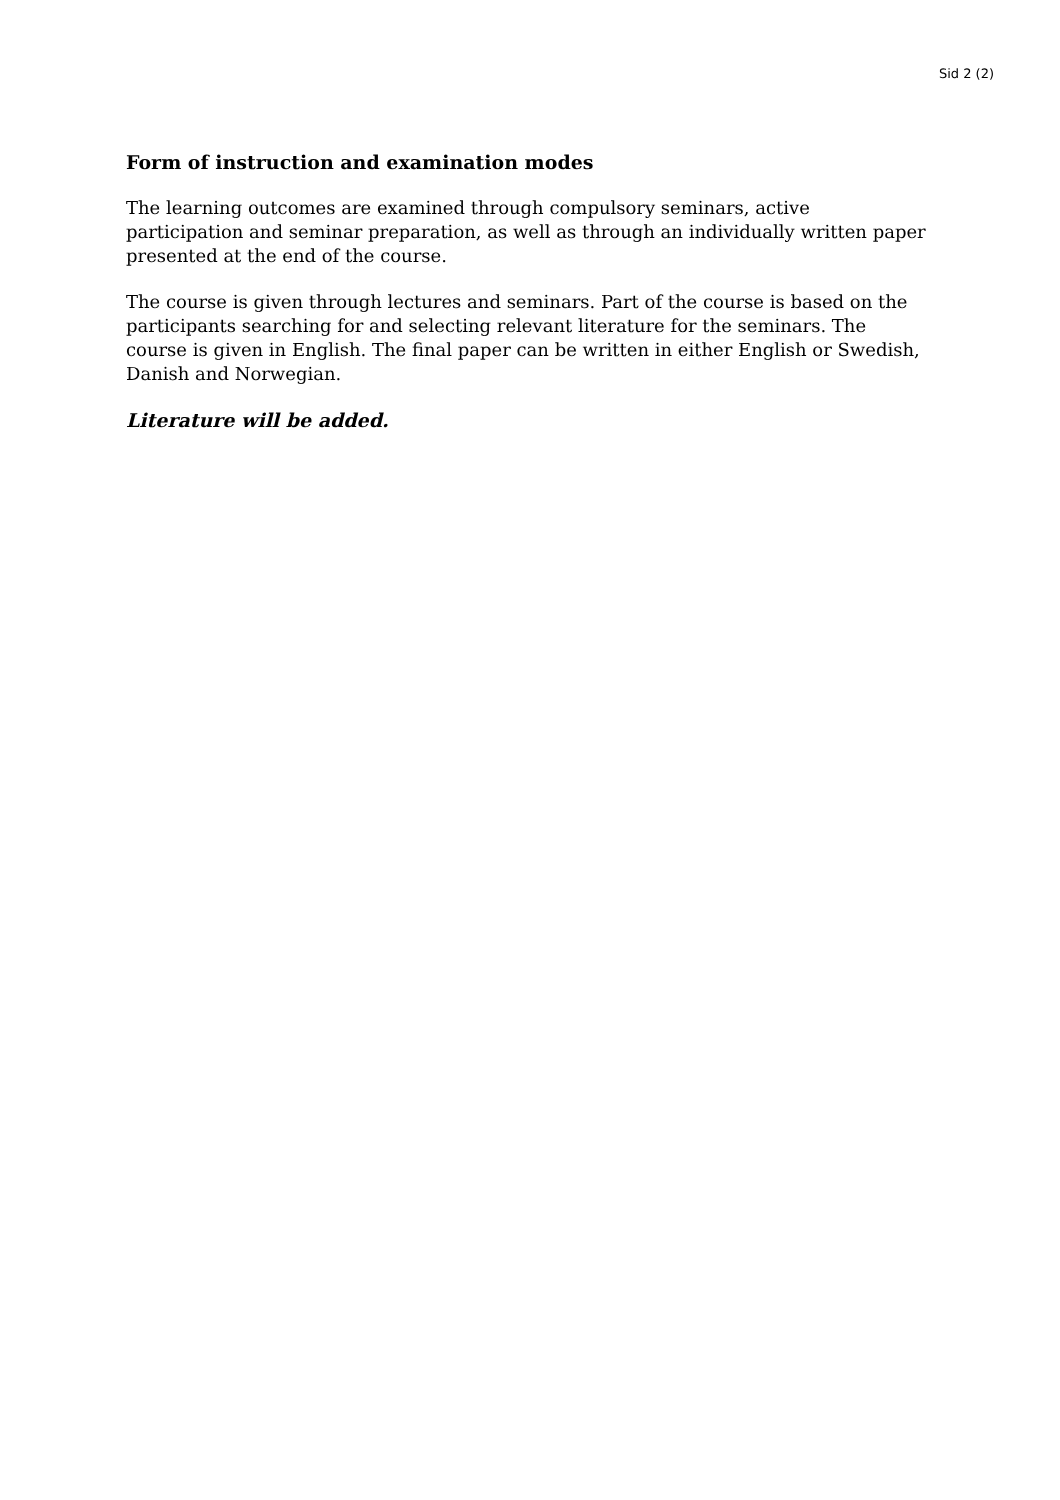Sid 2 (2)
Form of instruction and examination modes
The learning outcomes are examined through compulsory seminars, active participation and seminar preparation, as well as through an individually written paper presented at the end of the course.
The course is given through lectures and seminars. Part of the course is based on the participants searching for and selecting relevant literature for the seminars. The course is given in English. The final paper can be written in either English or Swedish, Danish and Norwegian.
Literature will be added.